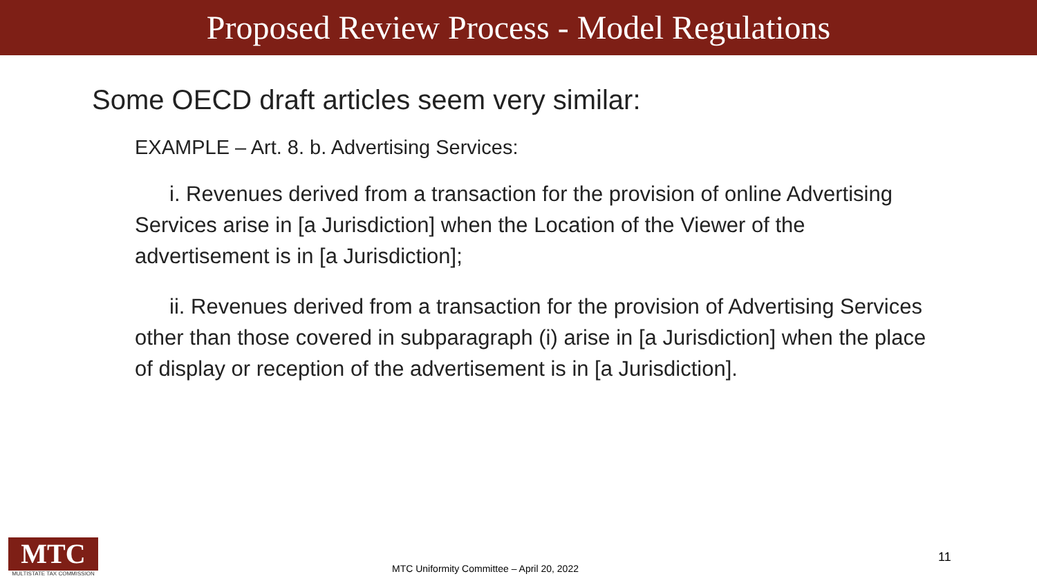Proposed Review Process - Model Regulations
Some OECD draft articles seem very similar:
EXAMPLE – Art. 8. b. Advertising Services:
i. Revenues derived from a transaction for the provision of online Advertising Services arise in [a Jurisdiction] when the Location of the Viewer of the advertisement is in [a Jurisdiction];
ii. Revenues derived from a transaction for the provision of Advertising Services other than those covered in subparagraph (i) arise in [a Jurisdiction] when the place of display or reception of the advertisement is in [a Jurisdiction].
MTC
MULTISTATE TAX COMMISSION
MTC Uniformity Committee – April 20, 2022
11